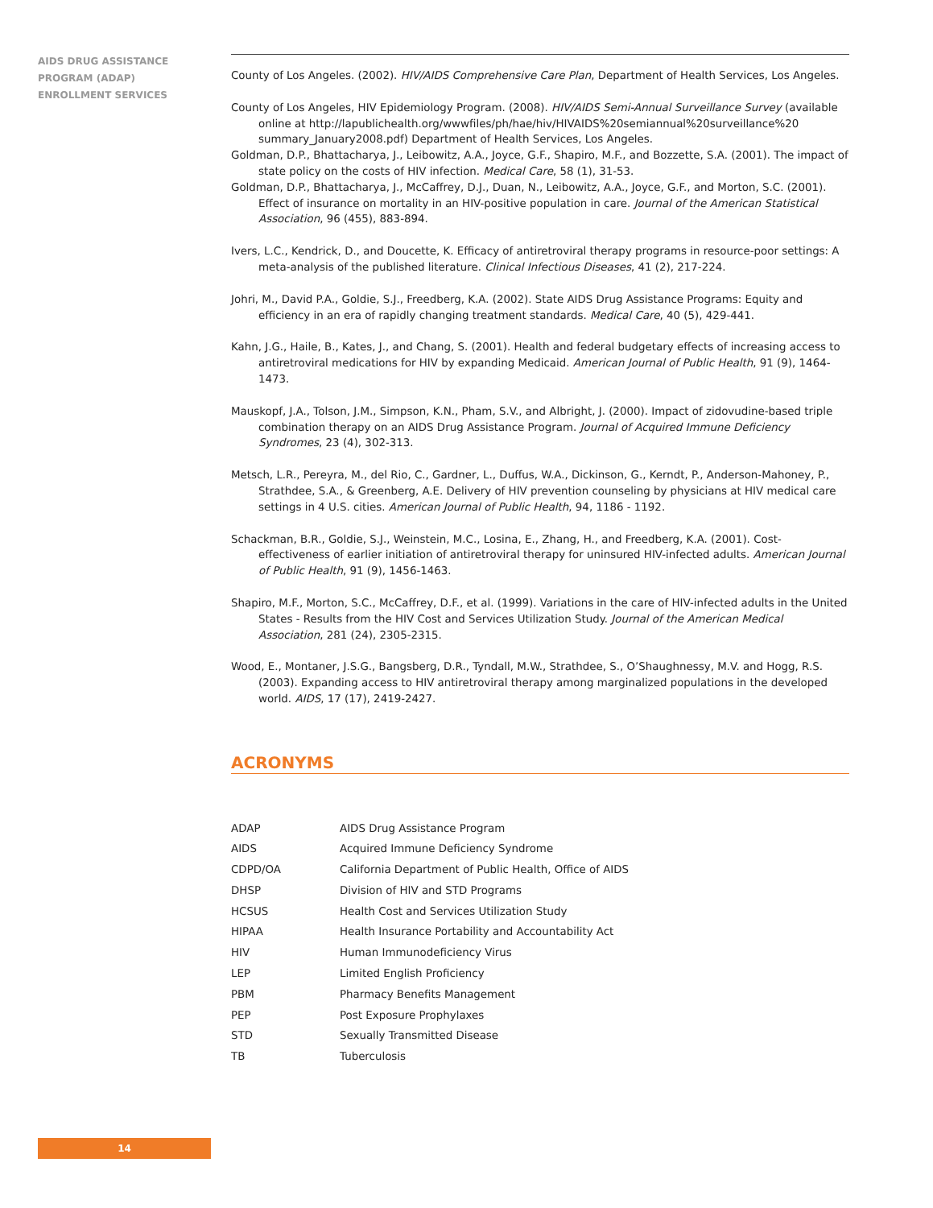AIDS DRUG ASSISTANCE
PROGRAM (ADAP)
ENROLLMENT SERVICES
County of Los Angeles. (2002). HIV/AIDS Comprehensive Care Plan, Department of Health Services, Los Angeles.
County of Los Angeles, HIV Epidemiology Program. (2008). HIV/AIDS Semi-Annual Surveillance Survey (available online at http://lapublichealth.org/wwwfiles/ph/hae/hiv/HIVAIDS%20semiannual%20surveillance%20 summary_January2008.pdf) Department of Health Services, Los Angeles.
Goldman, D.P., Bhattacharya, J., Leibowitz, A.A., Joyce, G.F., Shapiro, M.F., and Bozzette, S.A. (2001). The impact of state policy on the costs of HIV infection. Medical Care, 58 (1), 31-53.
Goldman, D.P., Bhattacharya, J., McCaffrey, D.J., Duan, N., Leibowitz, A.A., Joyce, G.F., and Morton, S.C. (2001). Effect of insurance on mortality in an HIV-positive population in care. Journal of the American Statistical Association, 96 (455), 883-894.
Ivers, L.C., Kendrick, D., and Doucette, K. Efficacy of antiretroviral therapy programs in resource-poor settings: A meta-analysis of the published literature. Clinical Infectious Diseases, 41 (2), 217-224.
Johri, M., David P.A., Goldie, S.J., Freedberg, K.A. (2002). State AIDS Drug Assistance Programs: Equity and efficiency in an era of rapidly changing treatment standards. Medical Care, 40 (5), 429-441.
Kahn, J.G., Haile, B., Kates, J., and Chang, S. (2001). Health and federal budgetary effects of increasing access to antiretroviral medications for HIV by expanding Medicaid. American Journal of Public Health, 91 (9), 1464-1473.
Mauskopf, J.A., Tolson, J.M., Simpson, K.N., Pham, S.V., and Albright, J. (2000). Impact of zidovudine-based triple combination therapy on an AIDS Drug Assistance Program. Journal of Acquired Immune Deficiency Syndromes, 23 (4), 302-313.
Metsch, L.R., Pereyra, M., del Rio, C., Gardner, L., Duffus, W.A., Dickinson, G., Kerndt, P., Anderson-Mahoney, P., Strathdee, S.A., & Greenberg, A.E. Delivery of HIV prevention counseling by physicians at HIV medical care settings in 4 U.S. cities. American Journal of Public Health, 94, 1186 - 1192.
Schackman, B.R., Goldie, S.J., Weinstein, M.C., Losina, E., Zhang, H., and Freedberg, K.A. (2001). Cost-effectiveness of earlier initiation of antiretroviral therapy for uninsured HIV-infected adults. American Journal of Public Health, 91 (9), 1456-1463.
Shapiro, M.F., Morton, S.C., McCaffrey, D.F., et al. (1999). Variations in the care of HIV-infected adults in the United States - Results from the HIV Cost and Services Utilization Study. Journal of the American Medical Association, 281 (24), 2305-2315.
Wood, E., Montaner, J.S.G., Bangsberg, D.R., Tyndall, M.W., Strathdee, S., O’Shaughnessy, M.V. and Hogg, R.S. (2003). Expanding access to HIV antiretroviral therapy among marginalized populations in the developed world. AIDS, 17 (17), 2419-2427.
ACRONYMS
| ADAP | AIDS Drug Assistance Program |
| AIDS | Acquired Immune Deficiency Syndrome |
| CDPD/OA | California Department of Public Health, Office of AIDS |
| DHSP | Division of HIV and STD Programs |
| HCSUS | Health Cost and Services Utilization Study |
| HIPAA | Health Insurance Portability and Accountability Act |
| HIV | Human Immunodeficiency Virus |
| LEP | Limited English Proficiency |
| PBM | Pharmacy Benefits Management |
| PEP | Post Exposure Prophylaxes |
| STD | Sexually Transmitted Disease |
| TB | Tuberculosis |
14